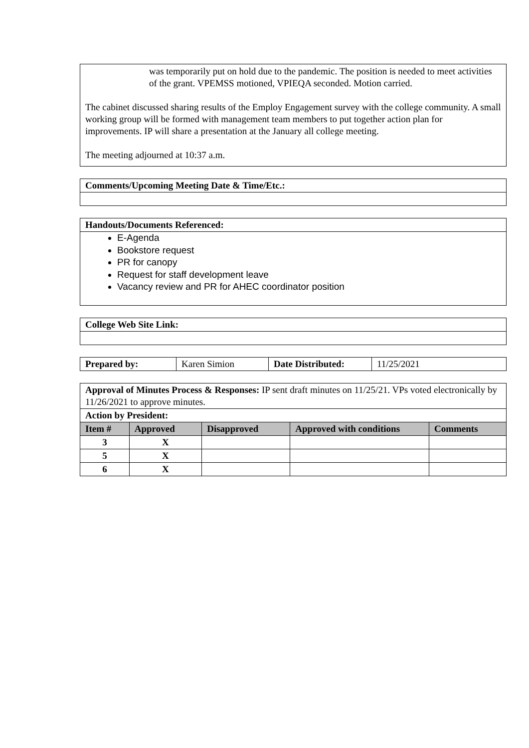was temporarily put on hold due to the pandemic. The position is needed to meet activities of the grant. VPEMSS motioned, VPIEQA seconded. Motion carried.
The cabinet discussed sharing results of the Employ Engagement survey with the college community. A small working group will be formed with management team members to put together action plan for improvements. IP will share a presentation at the January all college meeting.
The meeting adjourned at 10:37 a.m.
| Comments/Upcoming Meeting Date & Time/Etc.: |
| Handouts/Documents Referenced: |
| E-Agenda Bookstore request PR for canopy Request for staff development leave Vacancy review and PR for AHEC coordinator position |
| College Web Site Link: |
| Prepared by: | Karen Simion | Date Distributed: | 11/25/2021 |
| Approval of Minutes Process & Responses: IP sent draft minutes on 11/25/21. VPs voted electronically by 11/26/2021 to approve minutes. | | | | |
| Action by President: | | | | |
| Item # | Approved | Disapproved | Approved with conditions | Comments |
| 3 | X | | | |
| 5 | X | | | |
| 6 | X | | | |